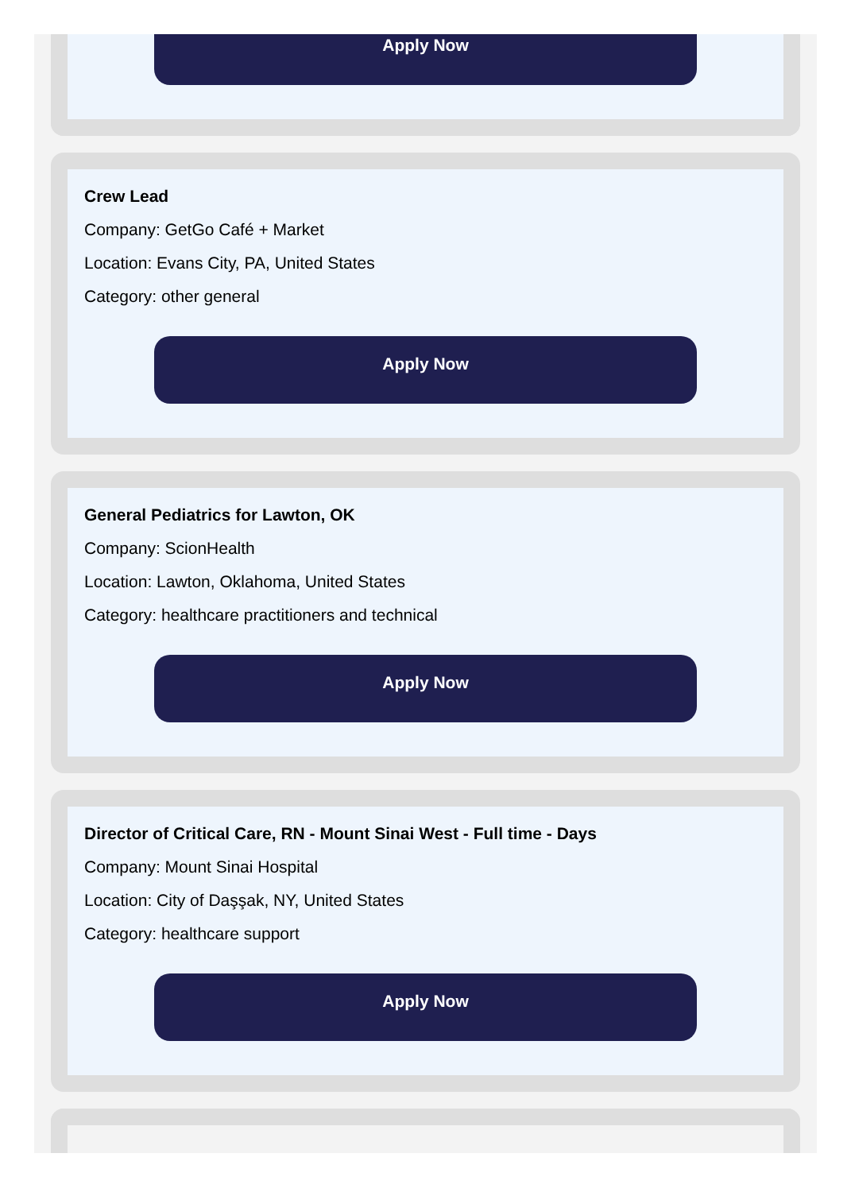Apply Now
Crew Lead
Company: GetGo Café + Market
Location: Evans City, PA, United States
Category: other general
Apply Now
General Pediatrics for Lawton, OK
Company: ScionHealth
Location: Lawton, Oklahoma, United States
Category: healthcare practitioners and technical
Apply Now
Director of Critical Care, RN - Mount Sinai West - Full time - Days
Company: Mount Sinai Hospital
Location: City of Daşşak, NY, United States
Category: healthcare support
Apply Now